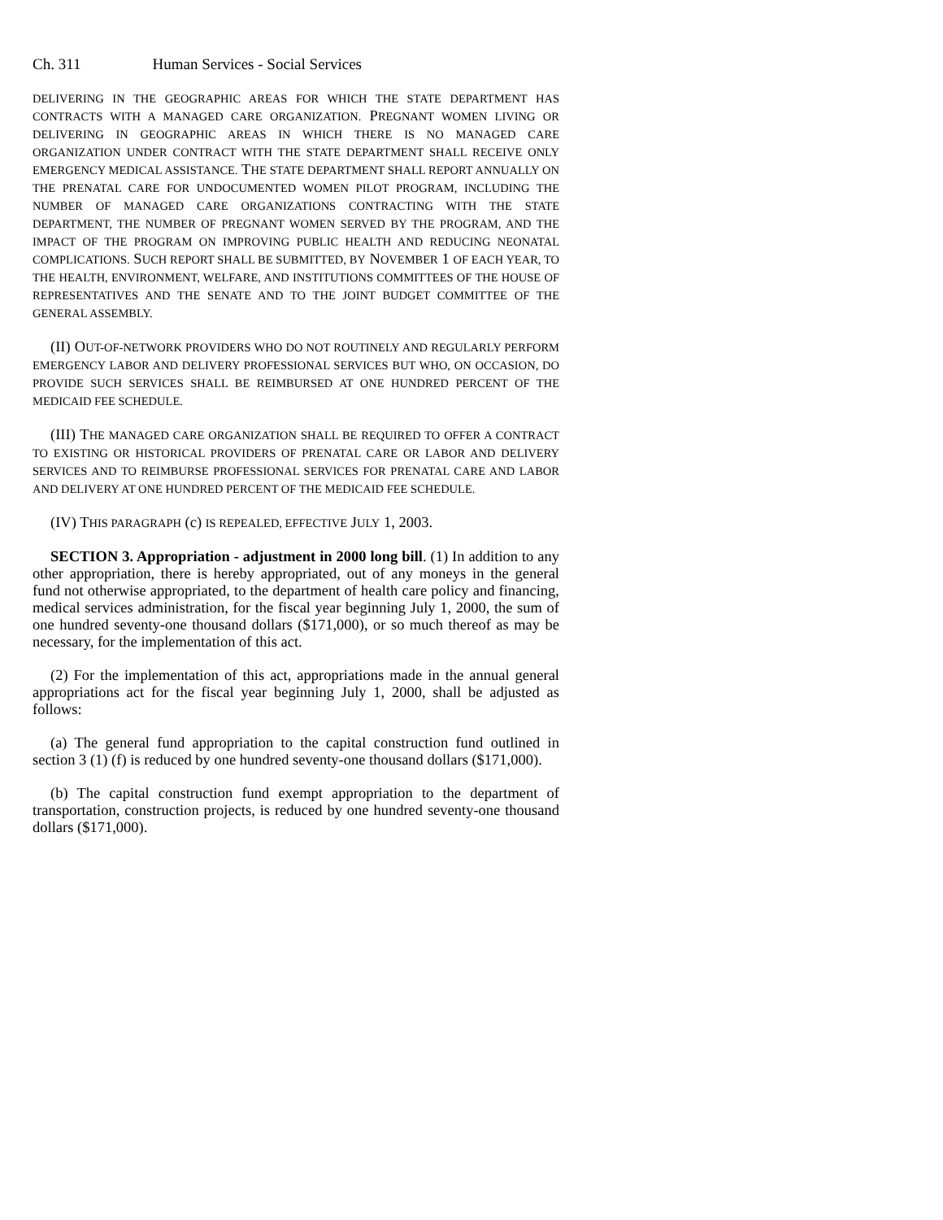Ch. 311 Human Services - Social Services
DELIVERING IN THE GEOGRAPHIC AREAS FOR WHICH THE STATE DEPARTMENT HAS CONTRACTS WITH A MANAGED CARE ORGANIZATION. PREGNANT WOMEN LIVING OR DELIVERING IN GEOGRAPHIC AREAS IN WHICH THERE IS NO MANAGED CARE ORGANIZATION UNDER CONTRACT WITH THE STATE DEPARTMENT SHALL RECEIVE ONLY EMERGENCY MEDICAL ASSISTANCE. THE STATE DEPARTMENT SHALL REPORT ANNUALLY ON THE PRENATAL CARE FOR UNDOCUMENTED WOMEN PILOT PROGRAM, INCLUDING THE NUMBER OF MANAGED CARE ORGANIZATIONS CONTRACTING WITH THE STATE DEPARTMENT, THE NUMBER OF PREGNANT WOMEN SERVED BY THE PROGRAM, AND THE IMPACT OF THE PROGRAM ON IMPROVING PUBLIC HEALTH AND REDUCING NEONATAL COMPLICATIONS. SUCH REPORT SHALL BE SUBMITTED, BY NOVEMBER 1 OF EACH YEAR, TO THE HEALTH, ENVIRONMENT, WELFARE, AND INSTITUTIONS COMMITTEES OF THE HOUSE OF REPRESENTATIVES AND THE SENATE AND TO THE JOINT BUDGET COMMITTEE OF THE GENERAL ASSEMBLY.
(II) OUT-OF-NETWORK PROVIDERS WHO DO NOT ROUTINELY AND REGULARLY PERFORM EMERGENCY LABOR AND DELIVERY PROFESSIONAL SERVICES BUT WHO, ON OCCASION, DO PROVIDE SUCH SERVICES SHALL BE REIMBURSED AT ONE HUNDRED PERCENT OF THE MEDICAID FEE SCHEDULE.
(III) THE MANAGED CARE ORGANIZATION SHALL BE REQUIRED TO OFFER A CONTRACT TO EXISTING OR HISTORICAL PROVIDERS OF PRENATAL CARE OR LABOR AND DELIVERY SERVICES AND TO REIMBURSE PROFESSIONAL SERVICES FOR PRENATAL CARE AND LABOR AND DELIVERY AT ONE HUNDRED PERCENT OF THE MEDICAID FEE SCHEDULE.
(IV) THIS PARAGRAPH (c) IS REPEALED, EFFECTIVE JULY 1, 2003.
SECTION 3. Appropriation - adjustment in 2000 long bill. (1) In addition to any other appropriation, there is hereby appropriated, out of any moneys in the general fund not otherwise appropriated, to the department of health care policy and financing, medical services administration, for the fiscal year beginning July 1, 2000, the sum of one hundred seventy-one thousand dollars ($171,000), or so much thereof as may be necessary, for the implementation of this act.
(2) For the implementation of this act, appropriations made in the annual general appropriations act for the fiscal year beginning July 1, 2000, shall be adjusted as follows:
(a) The general fund appropriation to the capital construction fund outlined in section 3 (1) (f) is reduced by one hundred seventy-one thousand dollars ($171,000).
(b) The capital construction fund exempt appropriation to the department of transportation, construction projects, is reduced by one hundred seventy-one thousand dollars ($171,000).